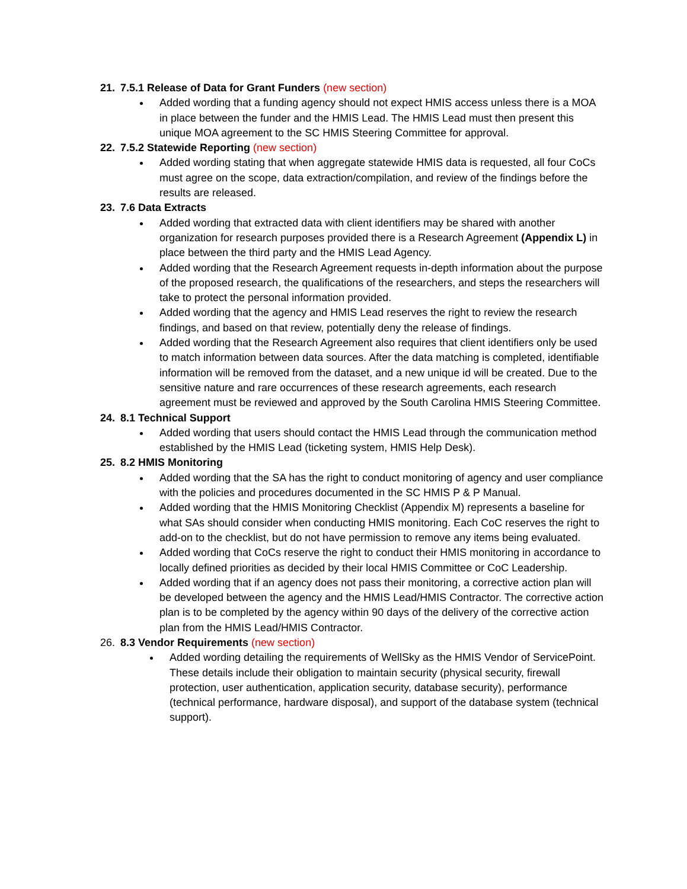21. 7.5.1 Release of Data for Grant Funders (new section)
Added wording that a funding agency should not expect HMIS access unless there is a MOA in place between the funder and the HMIS Lead. The HMIS Lead must then present this unique MOA agreement to the SC HMIS Steering Committee for approval.
22. 7.5.2 Statewide Reporting (new section)
Added wording stating that when aggregate statewide HMIS data is requested, all four CoCs must agree on the scope, data extraction/compilation, and review of the findings before the results are released.
23. 7.6 Data Extracts
Added wording that extracted data with client identifiers may be shared with another organization for research purposes provided there is a Research Agreement (Appendix L) in place between the third party and the HMIS Lead Agency.
Added wording that the Research Agreement requests in-depth information about the purpose of the proposed research, the qualifications of the researchers, and steps the researchers will take to protect the personal information provided.
Added wording that the agency and HMIS Lead reserves the right to review the research findings, and based on that review, potentially deny the release of findings.
Added wording that the Research Agreement also requires that client identifiers only be used to match information between data sources. After the data matching is completed, identifiable information will be removed from the dataset, and a new unique id will be created. Due to the sensitive nature and rare occurrences of these research agreements, each research agreement must be reviewed and approved by the South Carolina HMIS Steering Committee.
24. 8.1 Technical Support
Added wording that users should contact the HMIS Lead through the communication method established by the HMIS Lead (ticketing system, HMIS Help Desk).
25. 8.2 HMIS Monitoring
Added wording that the SA has the right to conduct monitoring of agency and user compliance with the policies and procedures documented in the SC HMIS P & P Manual.
Added wording that the HMIS Monitoring Checklist (Appendix M) represents a baseline for what SAs should consider when conducting HMIS monitoring. Each CoC reserves the right to add-on to the checklist, but do not have permission to remove any items being evaluated.
Added wording that CoCs reserve the right to conduct their HMIS monitoring in accordance to locally defined priorities as decided by their local HMIS Committee or CoC Leadership.
Added wording that if an agency does not pass their monitoring, a corrective action plan will be developed between the agency and the HMIS Lead/HMIS Contractor. The corrective action plan is to be completed by the agency within 90 days of the delivery of the corrective action plan from the HMIS Lead/HMIS Contractor.
26. 8.3 Vendor Requirements (new section)
Added wording detailing the requirements of WellSky as the HMIS Vendor of ServicePoint. These details include their obligation to maintain security (physical security, firewall protection, user authentication, application security, database security), performance (technical performance, hardware disposal), and support of the database system (technical support).